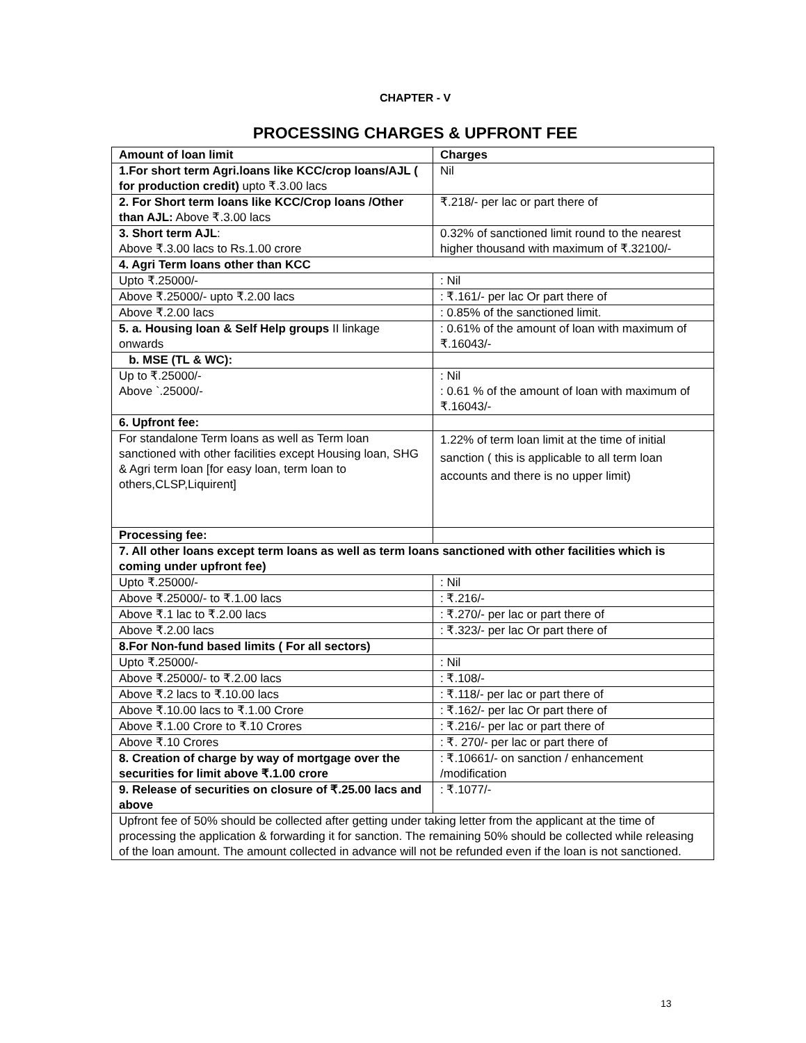CHAPTER - V
PROCESSING CHARGES & UPFRONT FEE
| Amount of loan limit | Charges |
| --- | --- |
| 1.For short term Agri.loans like KCC/crop loans/AJL ( for production credit) upto ₹.3.00 lacs | Nil |
| 2. For Short term loans like KCC/Crop loans /Other than AJL: Above ₹.3.00 lacs | ₹.218/- per lac or part there of |
| 3. Short term AJL : Above ₹.3.00 lacs to Rs.1.00 crore | 0.32% of sanctioned limit round to the nearest higher thousand with maximum of ₹.32100/- |
| 4. Agri Term loans other than KCC | |
| Upto ₹.25000/- | : Nil |
| Above ₹.25000/- upto ₹.2.00 lacs | : ₹.161/- per lac Or part there of |
| Above ₹.2.00 lacs | : 0.85% of the sanctioned limit. |
| 5. a. Housing loan & Self Help groups II linkage onwards | : 0.61% of the amount of loan with maximum of ₹.16043/- |
| b. MSE (TL & WC): | |
| Up to ₹.25000/- Above `.25000/- | : Nil : 0.61 % of the amount of loan with maximum of ₹.16043/- |
| 6. Upfront fee: | |
| For standalone Term loans as well as Term loan sanctioned with other facilities except Housing loan, SHG & Agri term loan [for easy loan, term loan to others,CLSP,Liquirent] | 1.22% of term loan limit at the time of initial sanction ( this is applicable to all term loan accounts and there is no upper limit) |
| Processing fee: | |
| 7. All other loans except term loans as well as term loans sanctioned with other facilities which is coming under upfront fee) | |
| Upto ₹.25000/- | : Nil |
| Above ₹.25000/- to ₹.1.00 lacs | : ₹.216/- |
| Above ₹.1 lac to ₹.2.00 lacs | : ₹.270/- per lac or part there of |
| Above ₹.2.00 lacs | : ₹.323/- per lac Or part there of |
| 8.For Non-fund based limits ( For all sectors) | |
| Upto ₹.25000/- | : Nil |
| Above ₹.25000/- to ₹.2.00 lacs | : ₹.108/- |
| Above ₹.2 lacs to ₹.10.00 lacs | : ₹.118/- per lac or part there of |
| Above ₹.10.00 lacs to ₹.1.00 Crore | : ₹.162/- per lac Or part there of |
| Above ₹.1.00 Crore to ₹.10 Crores | : ₹.216/- per lac or part there of |
| Above ₹.10 Crores | : ₹. 270/- per lac or part there of |
| 8. Creation of charge by way of mortgage over the securities for limit above ₹.1.00 crore | : ₹.10661/- on sanction / enhancement /modification |
| 9. Release of securities on closure of ₹.25.00 lacs and above | : ₹.1077/- |
| Upfront fee of 50% should be collected after getting under taking letter from the applicant at the time of processing the application & forwarding it for sanction. The remaining 50% should be collected while releasing of the loan amount. The amount collected in advance will not be refunded even if the loan is not sanctioned. | |
13